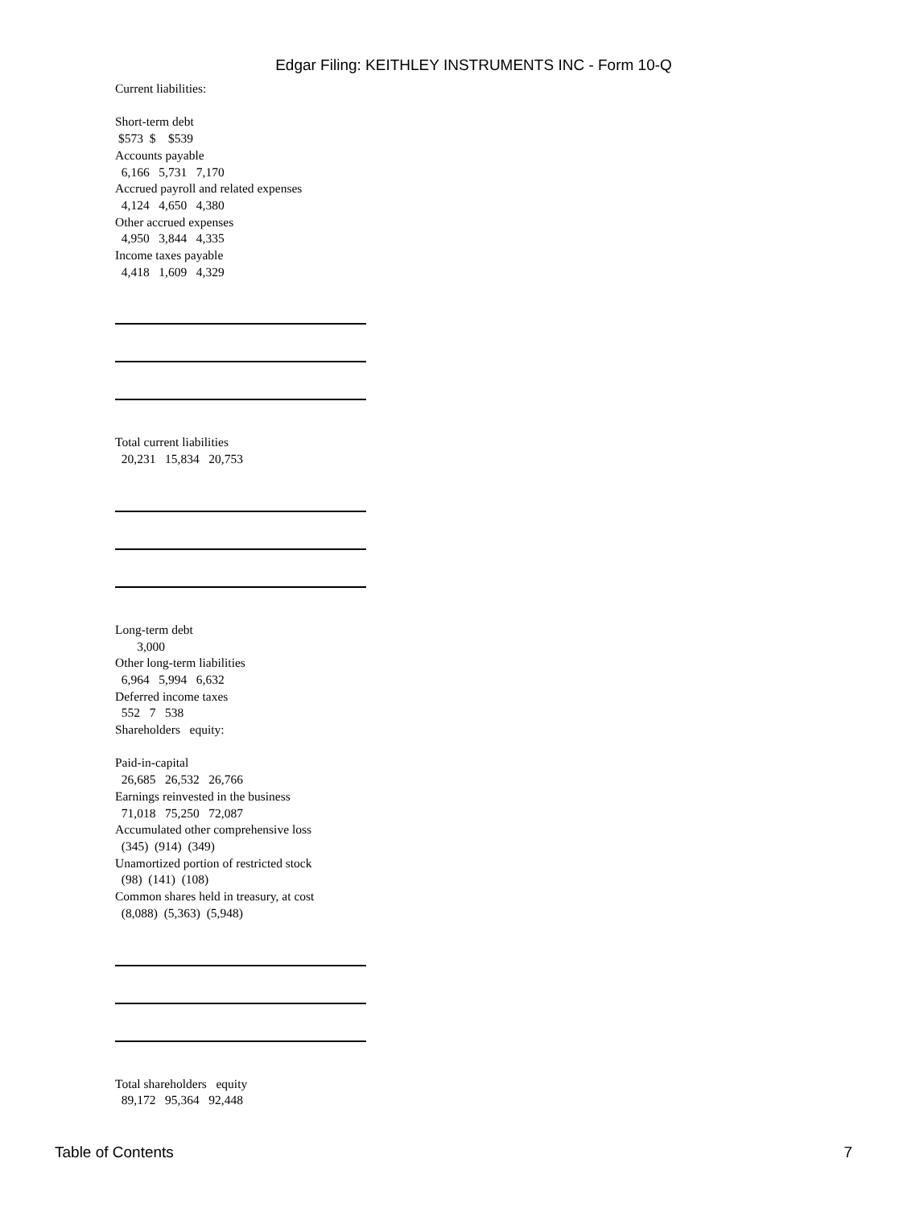Edgar Filing: KEITHLEY INSTRUMENTS INC - Form 10-Q
Current liabilities:
Short-term debt
$573 $ $539
Accounts payable
6,166 5,731 7,170
Accrued payroll and related expenses
4,124 4,650 4,380
Other accrued expenses
4,950 3,844 4,335
Income taxes payable
4,418 1,609 4,329
Total current liabilities
20,231 15,834 20,753
Long-term debt
3,000
Other long-term liabilities
6,964 5,994 6,632
Deferred income taxes
552 7 538
Shareholders equity:
Paid-in-capital
26,685 26,532 26,766
Earnings reinvested in the business
71,018 75,250 72,087
Accumulated other comprehensive loss
(345) (914) (349)
Unamortized portion of restricted stock
(98) (141) (108)
Common shares held in treasury, at cost
(8,088) (5,363) (5,948)
Total shareholders equity
89,172 95,364 92,448
Table of Contents 7